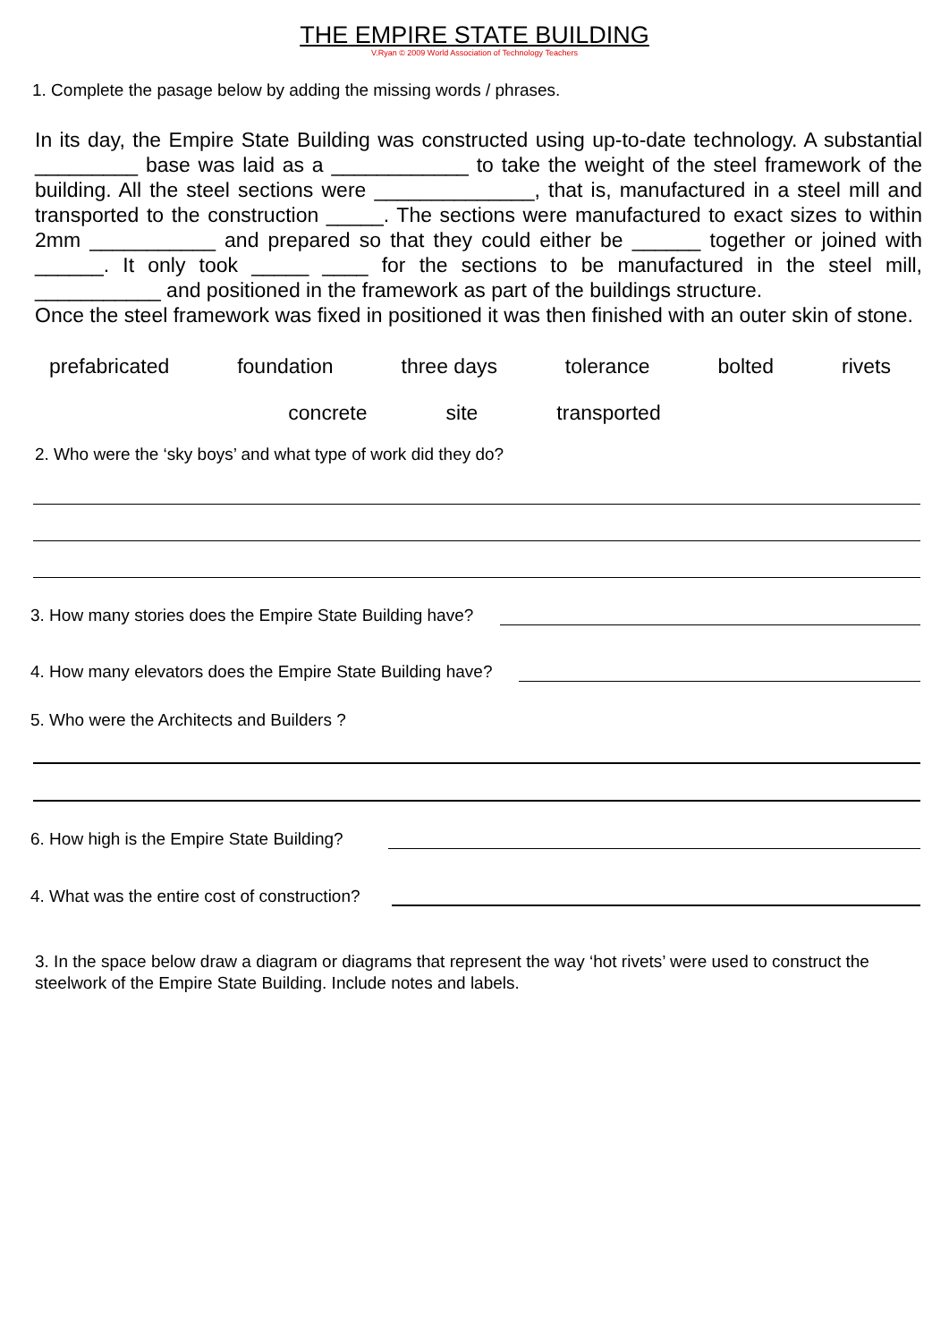THE EMPIRE STATE BUILDING
V.Ryan © 2009 World Association of Technology Teachers
1. Complete the pasage below by adding the missing words / phrases.
In its day, the Empire State Building was constructed using up-to-date technology. A substantial _________ base was laid as a ____________ to take the weight of the steel framework of the building. All the steel sections were ______________, that is, manufactured in a steel mill and transported to the construction _____. The sections were manufactured to exact sizes to within 2mm ___________ and prepared so that they could either be ______ together or joined with ______. It only took _____ ____ for the sections to be manufactured in the steel mill, ___________ and positioned in the framework as part of the buildings structure.
Once the steel framework was fixed in positioned it was then finished with an outer skin of stone.
prefabricated foundation three days tolerance bolted rivets
concrete site transported
2. Who were the ‘sky boys’ and what type of work did they do?
3. How many stories does the Empire State Building have?
4. How many elevators does the Empire State Building have?
5. Who were the Architects and Builders ?
6. How high is the Empire State Building?
4. What was the entire cost of construction?
3. In the space below draw a diagram or diagrams that represent the way ‘hot rivets’ were used to construct the steelwork of the Empire State Building. Include notes and labels.